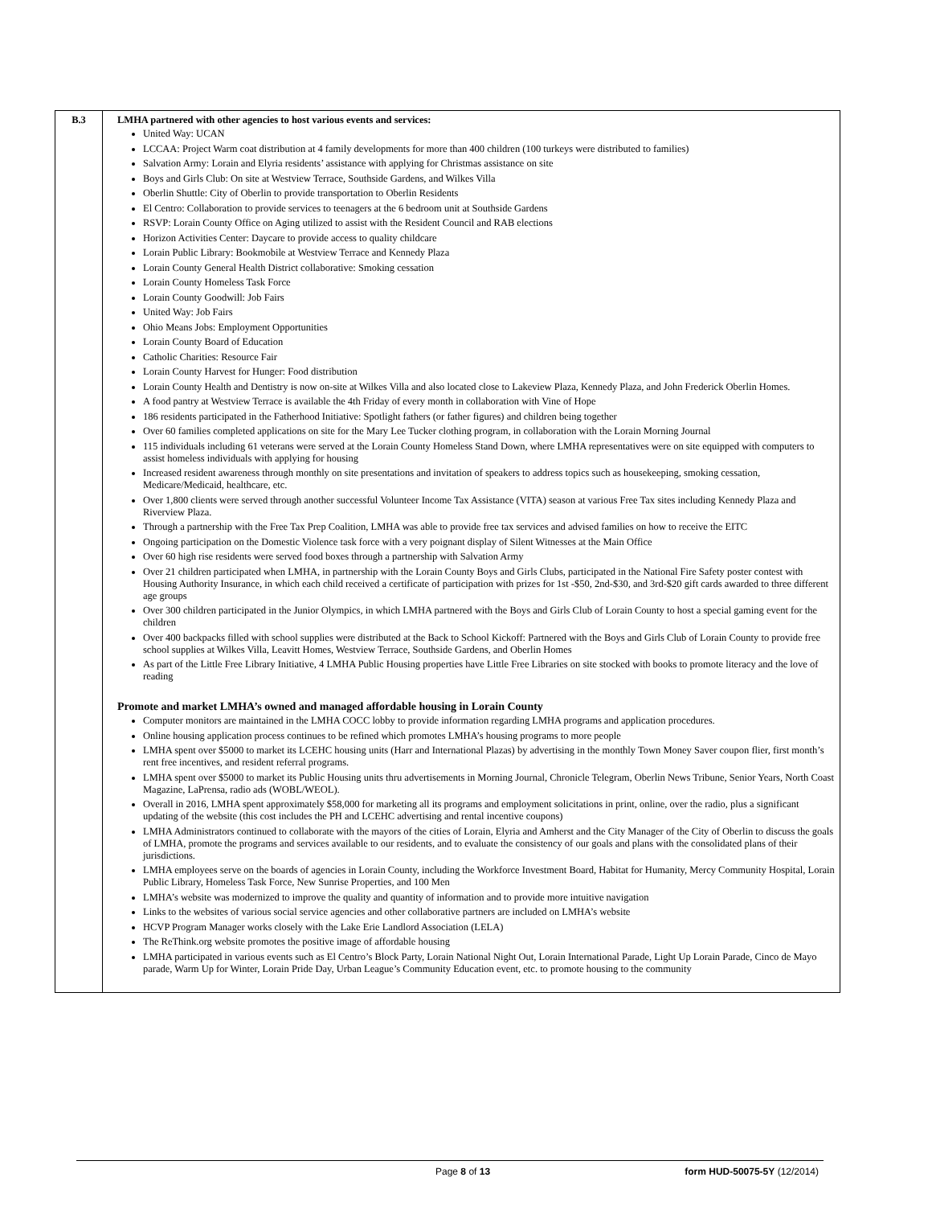| B.3 | LMHA partnered with other agencies to host various events and services: United Way: UCAN LCCAA: Project Warm coat distribution at 4 family developments for more than 400 children (100 turkeys were distributed to families) Salvation Army: Lorain and Elyria residents’ assistance with applying for Christmas assistance on site Boys and Girls Club: On site at Westview Terrace, Southside Gardens, and Wilkes Villa Oberlin Shuttle: City of Oberlin to provide transportation to Oberlin Residents El Centro: Collaboration to provide services to teenagers at the 6 bedroom unit at Southside Gardens RSVP: Lorain County Office on Aging utilized to assist with the Resident Council and RAB elections Horizon Activities Center: Daycare to provide access to quality childcare Lorain Public Library: Bookmobile at Westview Terrace and Kennedy Plaza Lorain County General Health District collaborative: Smoking cessation Lorain County Homeless Task Force Lorain County Goodwill: Job Fairs United Way: Job Fairs Ohio Means Jobs: Employment Opportunities Lorain County Board of Education Catholic Charities: Resource Fair Lorain County Harvest for Hunger: Food distribution Lorain County Health and Dentistry is now on-site at Wilkes Villa and also located close to Lakeview Plaza, Kennedy Plaza, and John Frederick Oberlin Homes. A food pantry at Westview Terrace is available the 4th Friday of every month in collaboration with Vine of Hope 186 residents participated in the Fatherhood Initiative: Spotlight fathers (or father figures) and children being together Over 60 families completed applications on site for the Mary Lee Tucker clothing program, in collaboration with the Lorain Morning Journal 115 individuals including 61 veterans were served at the Lorain County Homeless Stand Down, where LMHA representatives were on site equipped with computers to assist homeless individuals with applying for housing Increased resident awareness through monthly on site presentations and invitation of speakers to address topics such as housekeeping, smoking cessation, Medicare/Medicaid, healthcare, etc. Over 1,800 clients were served through another successful Volunteer Income Tax Assistance (VITA) season at various Free Tax sites including Kennedy Plaza and Riverview Plaza. Through a partnership with the Free Tax Prep Coalition, LMHA was able to provide free tax services and advised families on how to receive the EITC Ongoing participation on the Domestic Violence task force with a very poignant display of Silent Witnesses at the Main Office Over 60 high rise residents were served food boxes through a partnership with Salvation Army Over 21 children participated when LMHA, in partnership with the Lorain County Boys and Girls Clubs, participated in the National Fire Safety poster contest with Housing Authority Insurance, in which each child received a certificate of participation with prizes for 1st -$50, 2nd-$30, and 3rd-$20 gift cards awarded to three different age groups Over 300 children participated in the Junior Olympics, in which LMHA partnered with the Boys and Girls Club of Lorain County to host a special gaming event for the children Over 400 backpacks filled with school supplies were distributed at the Back to School Kickoff: Partnered with the Boys and Girls Club of Lorain County to provide free school supplies at Wilkes Villa, Leavitt Homes, Westview Terrace, Southside Gardens, and Oberlin Homes As part of the Little Free Library Initiative, 4 LMHA Public Housing properties have Little Free Libraries on site stocked with books to promote literacy and the love of reading Promote and market LMHA’s owned and managed affordable housing in Lorain County Computer monitors are maintained in the LMHA COCC lobby to provide information regarding LMHA programs and application procedures. Online housing application process continues to be refined which promotes LMHA’s housing programs to more people LMHA spent over $5000 to market its LCEHC housing units (Harr and International Plazas) by advertising in the monthly Town Money Saver coupon flier, first month’s rent free incentives, and resident referral programs. LMHA spent over $5000 to market its Public Housing units thru advertisements in Morning Journal, Chronicle Telegram, Oberlin News Tribune, Senior Years, North Coast Magazine, LaPrensa, radio ads (WOBL/WEOL). Overall in 2016, LMHA spent approximately $58,000 for marketing all its programs and employment solicitations in print, online, over the radio, plus a significant updating of the website (this cost includes the PH and LCEHC advertising and rental incentive coupons) LMHA Administrators continued to collaborate with the mayors of the cities of Lorain, Elyria and Amherst and the City Manager of the City of Oberlin to discuss the goals of LMHA, promote the programs and services available to our residents, and to evaluate the consistency of our goals and plans with the consolidated plans of their jurisdictions. LMHA employees serve on the boards of agencies in Lorain County, including the Workforce Investment Board, Habitat for Humanity, Mercy Community Hospital, Lorain Public Library, Homeless Task Force, New Sunrise Properties, and 100 Men LMHA’s website was modernized to improve the quality and quantity of information and to provide more intuitive navigation Links to the websites of various social service agencies and other collaborative partners are included on LMHA’s website HCVP Program Manager works closely with the Lake Erie Landlord Association (LELA) The ReThink.org website promotes the positive image of affordable housing LMHA participated in various events such as El Centro’s Block Party, Lorain National Night Out, Lorain International Parade, Light Up Lorain Parade, Cinco de Mayo parade, Warm Up for Winter, Lorain Pride Day, Urban League’s Community Education event, etc. to promote housing to the community |
Page 8 of 13 form HUD-50075-5Y (12/2014)